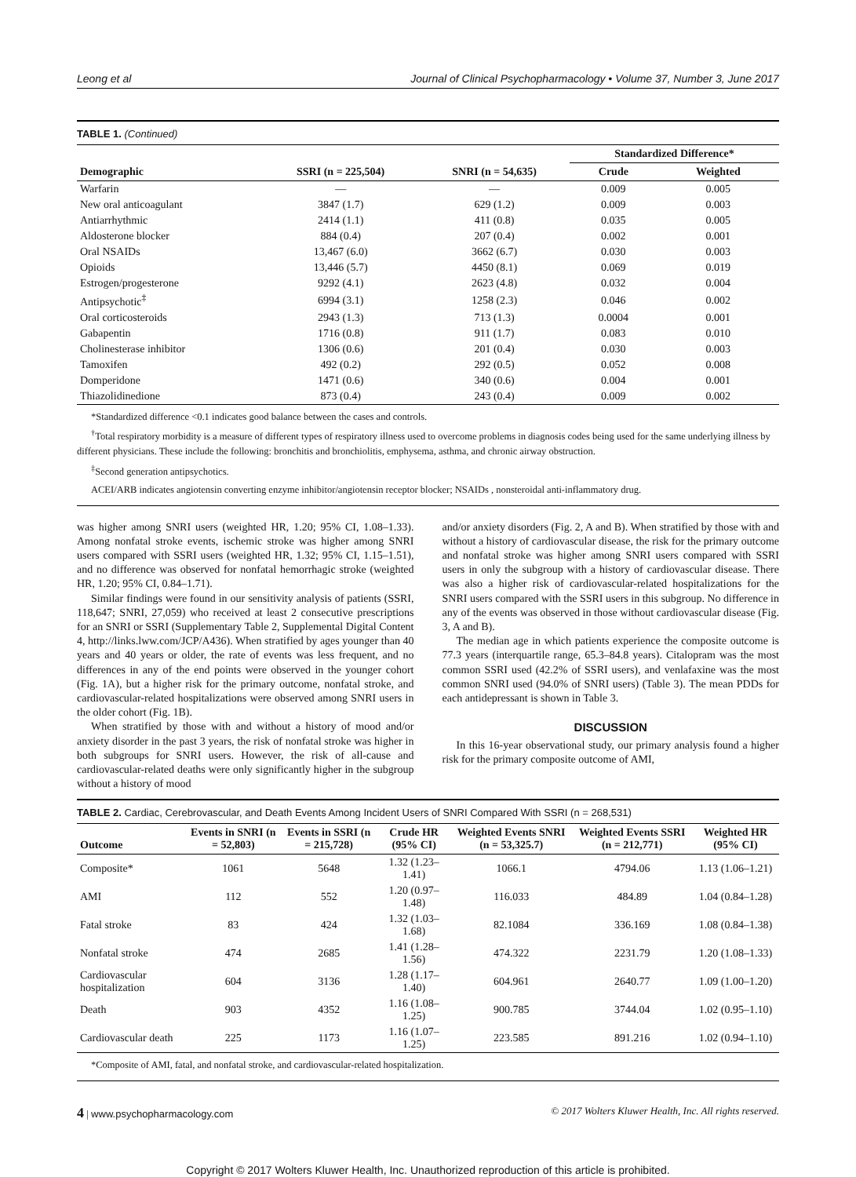Leong et al Journal of Clinical Psychopharmacology • Volume 37, Number 3, June 2017
TABLE 1. (Continued)
| | | | Standardized Difference* | |
| --- | --- | --- | --- | --- |
| Demographic | SSRI (n = 225,504) | SNRI (n = 54,635) | Crude | Weighted |
| Warfarin | — | — | 0.009 | 0.005 |
| New oral anticoagulant | 3847 (1.7) | 629 (1.2) | 0.009 | 0.003 |
| Antiarrhythmic | 2414 (1.1) | 411 (0.8) | 0.035 | 0.005 |
| Aldosterone blocker | 884 (0.4) | 207 (0.4) | 0.002 | 0.001 |
| Oral NSAIDs | 13,467 (6.0) | 3662 (6.7) | 0.030 | 0.003 |
| Opioids | 13,446 (5.7) | 4450 (8.1) | 0.069 | 0.019 |
| Estrogen/progesterone | 9292 (4.1) | 2623 (4.8) | 0.032 | 0.004 |
| Antipsychotic<sup>‡</sup> | 6994 (3.1) | 1258 (2.3) | 0.046 | 0.002 |
| Oral corticosteroids | 2943 (1.3) | 713 (1.3) | 0.0004 | 0.001 |
| Gabapentin | 1716 (0.8) | 911 (1.7) | 0.083 | 0.010 |
| Cholinesterase inhibitor | 1306 (0.6) | 201 (0.4) | 0.030 | 0.003 |
| Tamoxifen | 492 (0.2) | 292 (0.5) | 0.052 | 0.008 |
| Domperidone | 1471 (0.6) | 340 (0.6) | 0.004 | 0.001 |
| Thiazolidinedione | 873 (0.4) | 243 (0.4) | 0.009 | 0.002 |
*Standardized difference <0.1 indicates good balance between the cases and controls.
<sup>†</sup> Total respiratory morbidity is a measure of different types of respiratory illness used to overcome problems in diagnosis codes being used for the same underlying illness by different physicians. These include the following: bronchitis and bronchiolitis, emphysema, asthma, and chronic airway obstruction.
<sup>‡</sup> Second generation antipsychotics.
ACEI/ARB indicates angiotensin converting enzyme inhibitor/angiotensin receptor blocker; NSAIDs , nonsteroidal anti-inflammatory drug.
was higher among SNRI users (weighted HR, 1.20; 95% CI, 1.08–1.33). Among nonfatal stroke events, ischemic stroke was higher among SNRI users compared with SSRI users (weighted HR, 1.32; 95% CI, 1.15–1.51), and no difference was observed for nonfatal hemorrhagic stroke (weighted HR, 1.20; 95% CI, 0.84–1.71).
Similar findings were found in our sensitivity analysis of patients (SSRI, 118,647; SNRI, 27,059) who received at least 2 consecutive prescriptions for an SNRI or SSRI (Supplementary Table 2, Supplemental Digital Content 4, http://links.lww.com/JCP/A436). When stratified by ages younger than 40 years and 40 years or older, the rate of events was less frequent, and no differences in any of the end points were observed in the younger cohort (Fig. 1A), but a higher risk for the primary outcome, nonfatal stroke, and cardiovascular-related hospitalizations were observed among SNRI users in the older cohort (Fig. 1B).
When stratified by those with and without a history of mood and/or anxiety disorder in the past 3 years, the risk of nonfatal stroke was higher in both subgroups for SNRI users. However, the risk of all-cause and cardiovascular-related deaths were only significantly higher in the subgroup without a history of mood
and/or anxiety disorders (Fig. 2, A and B). When stratified by those with and without a history of cardiovascular disease, the risk for the primary outcome and nonfatal stroke was higher among SNRI users compared with SSRI users in only the subgroup with a history of cardiovascular disease. There was also a higher risk of cardiovascular-related hospitalizations for the SNRI users compared with the SSRI users in this subgroup. No difference in any of the events was observed in those without cardiovascular disease (Fig. 3, A and B).
The median age in which patients experience the composite outcome is 77.3 years (interquartile range, 65.3–84.8 years). Citalopram was the most common SSRI used (42.2% of SSRI users), and venlafaxine was the most common SNRI used (94.0% of SNRI users) (Table 3). The mean PDDs for each antidepressant is shown in Table 3.
DISCUSSION
In this 16-year observational study, our primary analysis found a higher risk for the primary composite outcome of AMI,
TABLE 2. Cardiac, Cerebrovascular, and Death Events Among Incident Users of SNRI Compared With SSRI (n = 268,531)
| Outcome | Events in SNRI (n = 52,803) | Events in SSRI (n = 215,728) | Crude HR (95% CI) | Weighted Events SNRI (n = 53,325.7) | Weighted Events SSRI (n = 212,771) | Weighted HR (95% CI) |
| --- | --- | --- | --- | --- | --- | --- |
| Composite* | 1061 | 5648 | 1.32 (1.23–1.41) | 1066.1 | 4794.06 | 1.13 (1.06–1.21) |
| AMI | 112 | 552 | 1.20 (0.97–1.48) | 116.033 | 484.89 | 1.04 (0.84–1.28) |
| Fatal stroke | 83 | 424 | 1.32 (1.03–1.68) | 82.1084 | 336.169 | 1.08 (0.84–1.38) |
| Nonfatal stroke | 474 | 2685 | 1.41 (1.28–1.56) | 474.322 | 2231.79 | 1.20 (1.08–1.33) |
| Cardiovascular hospitalization | 604 | 3136 | 1.28 (1.17–1.40) | 604.961 | 2640.77 | 1.09 (1.00–1.20) |
| Death | 903 | 4352 | 1.16 (1.08–1.25) | 900.785 | 3744.04 | 1.02 (0.95–1.10) |
| Cardiovascular death | 225 | 1173 | 1.16 (1.07–1.25) | 223.585 | 891.216 | 1.02 (0.94–1.10) |
*Composite of AMI, fatal, and nonfatal stroke, and cardiovascular-related hospitalization.
4 | www.psychopharmacology.com © 2017 Wolters Kluwer Health, Inc. All rights reserved.
Copyright © 2017 Wolters Kluwer Health, Inc. Unauthorized reproduction of this article is prohibited.